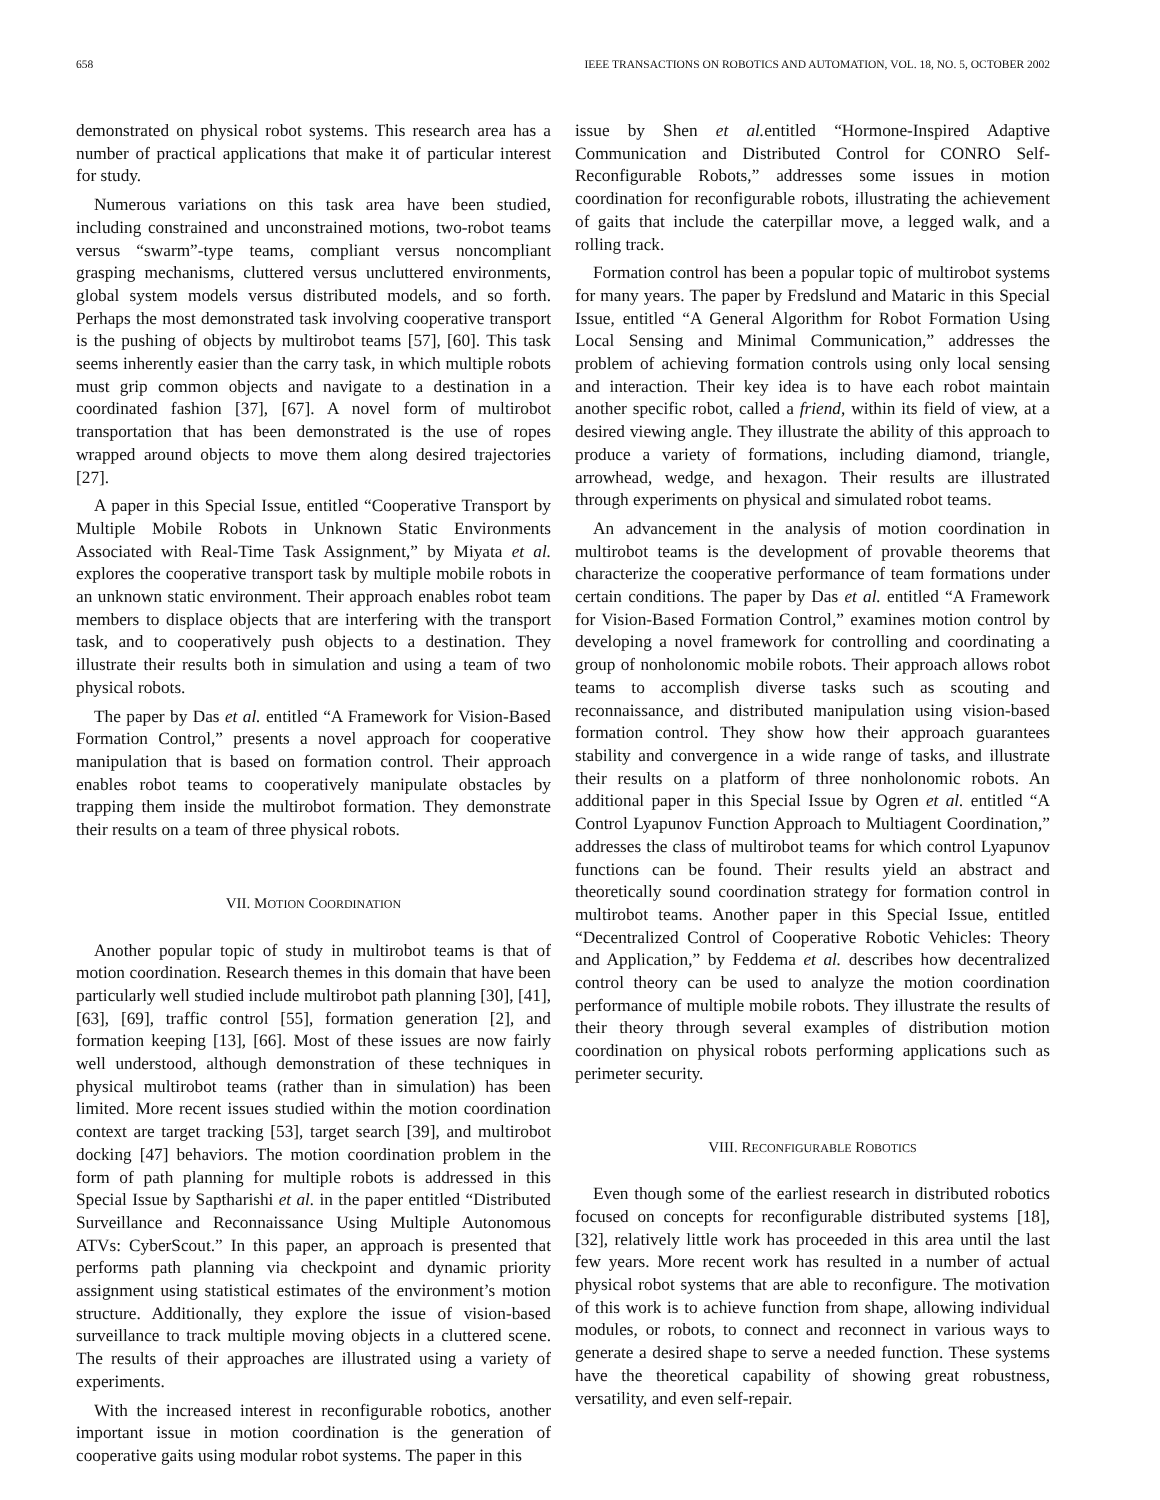658 IEEE TRANSACTIONS ON ROBOTICS AND AUTOMATION, VOL. 18, NO. 5, OCTOBER 2002
demonstrated on physical robot systems. This research area has a number of practical applications that make it of particular interest for study.
Numerous variations on this task area have been studied, including constrained and unconstrained motions, two-robot teams versus “swarm”-type teams, compliant versus noncompliant grasping mechanisms, cluttered versus uncluttered environments, global system models versus distributed models, and so forth. Perhaps the most demonstrated task involving cooperative transport is the pushing of objects by multirobot teams [57], [60]. This task seems inherently easier than the carry task, in which multiple robots must grip common objects and navigate to a destination in a coordinated fashion [37], [67]. A novel form of multirobot transportation that has been demonstrated is the use of ropes wrapped around objects to move them along desired trajectories [27].
A paper in this Special Issue, entitled “Cooperative Transport by Multiple Mobile Robots in Unknown Static Environments Associated with Real-Time Task Assignment,” by Miyata et al. explores the cooperative transport task by multiple mobile robots in an unknown static environment. Their approach enables robot team members to displace objects that are interfering with the transport task, and to cooperatively push objects to a destination. They illustrate their results both in simulation and using a team of two physical robots.
The paper by Das et al. entitled “A Framework for Vision-Based Formation Control,” presents a novel approach for cooperative manipulation that is based on formation control. Their approach enables robot teams to cooperatively manipulate obstacles by trapping them inside the multirobot formation. They demonstrate their results on a team of three physical robots.
VII. MOTION COORDINATION
Another popular topic of study in multirobot teams is that of motion coordination. Research themes in this domain that have been particularly well studied include multirobot path planning [30], [41], [63], [69], traffic control [55], formation generation [2], and formation keeping [13], [66]. Most of these issues are now fairly well understood, although demonstration of these techniques in physical multirobot teams (rather than in simulation) has been limited. More recent issues studied within the motion coordination context are target tracking [53], target search [39], and multirobot docking [47] behaviors. The motion coordination problem in the form of path planning for multiple robots is addressed in this Special Issue by Saptharishi et al. in the paper entitled “Distributed Surveillance and Reconnaissance Using Multiple Autonomous ATVs: CyberScout.” In this paper, an approach is presented that performs path planning via checkpoint and dynamic priority assignment using statistical estimates of the environment’s motion structure. Additionally, they explore the issue of vision-based surveillance to track multiple moving objects in a cluttered scene. The results of their approaches are illustrated using a variety of experiments.
With the increased interest in reconfigurable robotics, another important issue in motion coordination is the generation of cooperative gaits using modular robot systems. The paper in this
issue by Shen et al. entitled “Hormone-Inspired Adaptive Communication and Distributed Control for CONRO Self-Reconfigurable Robots,” addresses some issues in motion coordination for reconfigurable robots, illustrating the achievement of gaits that include the caterpillar move, a legged walk, and a rolling track.
Formation control has been a popular topic of multirobot systems for many years. The paper by Fredslund and Mataric in this Special Issue, entitled “A General Algorithm for Robot Formation Using Local Sensing and Minimal Communication,” addresses the problem of achieving formation controls using only local sensing and interaction. Their key idea is to have each robot maintain another specific robot, called a friend, within its field of view, at a desired viewing angle. They illustrate the ability of this approach to produce a variety of formations, including diamond, triangle, arrowhead, wedge, and hexagon. Their results are illustrated through experiments on physical and simulated robot teams.
An advancement in the analysis of motion coordination in multirobot teams is the development of provable theorems that characterize the cooperative performance of team formations under certain conditions. The paper by Das et al. entitled “A Framework for Vision-Based Formation Control,” examines motion control by developing a novel framework for controlling and coordinating a group of nonholonomic mobile robots. Their approach allows robot teams to accomplish diverse tasks such as scouting and reconnaissance, and distributed manipulation using vision-based formation control. They show how their approach guarantees stability and convergence in a wide range of tasks, and illustrate their results on a platform of three nonholonomic robots. An additional paper in this Special Issue by Ogren et al. entitled “A Control Lyapunov Function Approach to Multiagent Coordination,” addresses the class of multirobot teams for which control Lyapunov functions can be found. Their results yield an abstract and theoretically sound coordination strategy for formation control in multirobot teams. Another paper in this Special Issue, entitled “Decentralized Control of Cooperative Robotic Vehicles: Theory and Application,” by Feddema et al. describes how decentralized control theory can be used to analyze the motion coordination performance of multiple mobile robots. They illustrate the results of their theory through several examples of distribution motion coordination on physical robots performing applications such as perimeter security.
VIII. RECONFIGURABLE ROBOTICS
Even though some of the earliest research in distributed robotics focused on concepts for reconfigurable distributed systems [18], [32], relatively little work has proceeded in this area until the last few years. More recent work has resulted in a number of actual physical robot systems that are able to reconfigure. The motivation of this work is to achieve function from shape, allowing individual modules, or robots, to connect and reconnect in various ways to generate a desired shape to serve a needed function. These systems have the theoretical capability of showing great robustness, versatility, and even self-repair.